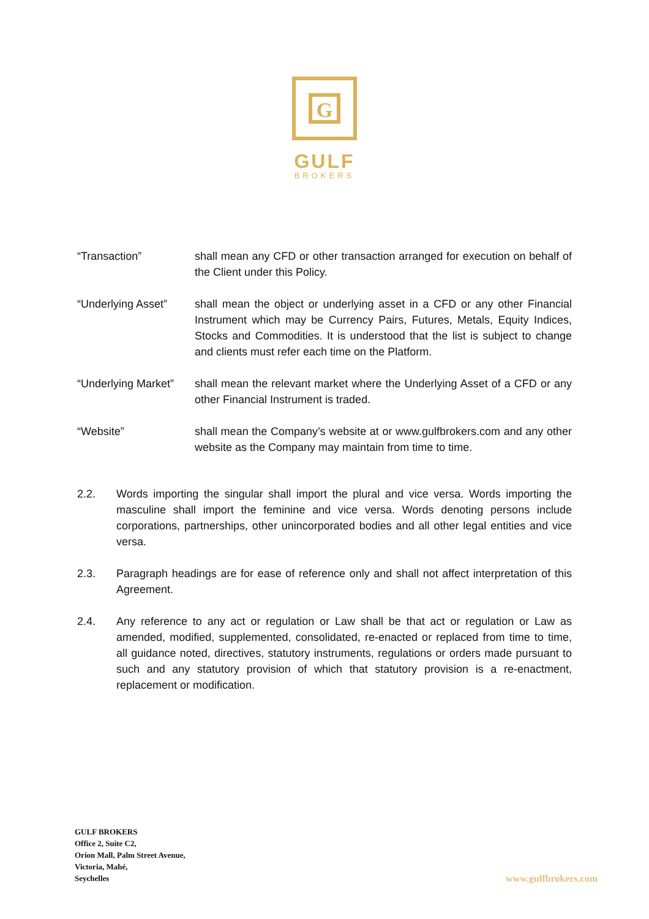G
GULF
BROKERS
“Transaction” shall mean any CFD or other transaction arranged for execution on behalf of the Client under this Policy.
“Underlying Asset”
shall mean the object or underlying asset in a CFD or any other Financial Instrument which may be Currency Pairs, Futures, Metals, Equity Indices, Stocks and Commodities. It is understood that the list is subject to change and clients must refer each time on the Platform.
“Underlying Market”
shall mean the relevant market where the Underlying Asset of a CFD or any other Financial Instrument is traded.
“Website” shall mean the Company’s website at or www.gulfbrokers.com and any other website as the Company may maintain from time to time.
2.2. Words importing the singular shall import the plural and vice versa. Words importing the masculine shall import the feminine and vice versa. Words denoting persons include corporations, partnerships, other unincorporated bodies and all other legal entities and vice versa.
2.3. Paragraph headings are for ease of reference only and shall not affect interpretation of this Agreement.
2.4. Any reference to any act or regulation or Law shall be that act or regulation or Law as amended, modified, supplemented, consolidated, re-enacted or replaced from time to time, all guidance noted, directives, statutory instruments, regulations or orders made pursuant to such and any statutory provision of which that statutory provision is a re-enactment, replacement or modification.
GULF BROKERS
Office 2, Suite C2,
Orion Mall, Palm Street Avenue,
Victoria, Mahé,
Seychelles
www.gulfbrokers.com